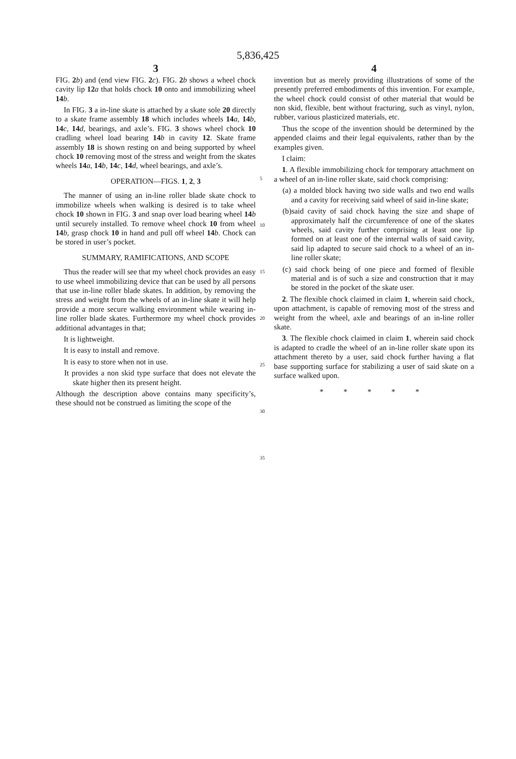5,836,425
3
FIG. 2 b) and (end view FIG. 2 c). FIG. 2 b shows a wheel chock cavity lip 12 a that holds chock 10 onto and immobilizing wheel 14 b.
In FIG. 3 a in-line skate is attached by a skate sole 20 directly to a skate frame assembly 18 which includes wheels 14 a, 14 b, 14 c, 14 d, bearings, and axle’s. FIG. 3 shows wheel chock 10 cradling wheel load bearing 14 b in cavity 12. Skate frame assembly 18 is shown resting on and being supported by wheel chock 10 removing most of the stress and weight from the skates wheels 14 a, 14 b, 14 c, 14 d, wheel bearings, and axle’s.
OPERATION—FIGS. 1, 2, 3
The manner of using an in-line roller blade skate chock to immobilize wheels when walking is desired is to take wheel chock 10 shown in FIG. 3 and snap over load bearing wheel 14 b until securely installed. To remove wheel chock 10 from wheel 14 b, grasp chock 10 in hand and pull off wheel 14 b. Chock can be stored in user’s pocket.
SUMMARY, RAMIFICATIONS, AND SCOPE
Thus the reader will see that my wheel chock provides an easy to use wheel immobilizing device that can be used by all persons that use in-line roller blade skates. In addition, by removing the stress and weight from the wheels of an in-line skate it will help provide a more secure walking environment while wearing in-line roller blade skates. Furthermore my wheel chock provides additional advantages in that;
It is lightweight.
It is easy to install and remove.
It is easy to store when not in use.
It provides a non skid type surface that does not elevate the skate higher then its present height.
Although the description above contains many specificity’s, these should not be construed as limiting the scope of the
5
10
15
20
25
30
35
4
invention but as merely providing illustrations of some of the presently preferred embodiments of this invention. For example, the wheel chock could consist of other material that would be non skid, flexible, bent without fracturing, such as vinyl, nylon, rubber, various plasticized materials, etc.
Thus the scope of the invention should be determined by the appended claims and their legal equivalents, rather than by the examples given.
I claim:
1. A flexible immobilizing chock for temporary attachment on a wheel of an in-line roller skate, said chock comprising:
(a) a molded block having two side walls and two end walls and a cavity for receiving said wheel of said in-line skate;
(b)said cavity of said chock having the size and shape of approximately half the circumference of one of the skates wheels, said cavity further comprising at least one lip formed on at least one of the internal walls of said cavity, said lip adapted to secure said chock to a wheel of an in-line roller skate;
(c) said chock being of one piece and formed of flexible material and is of such a size and construction that it may be stored in the pocket of the skate user.
2. The flexible chock claimed in claim 1, wherein said chock, upon attachment, is capable of removing most of the stress and weight from the wheel, axle and bearings of an in-line roller skate.
3. The flexible chock claimed in claim 1, wherein said chock is adapted to cradle the wheel of an in-line roller skate upon its attachment thereto by a user, said chock further having a flat base supporting surface for stabilizing a user of said skate on a surface walked upon.
* * * * *